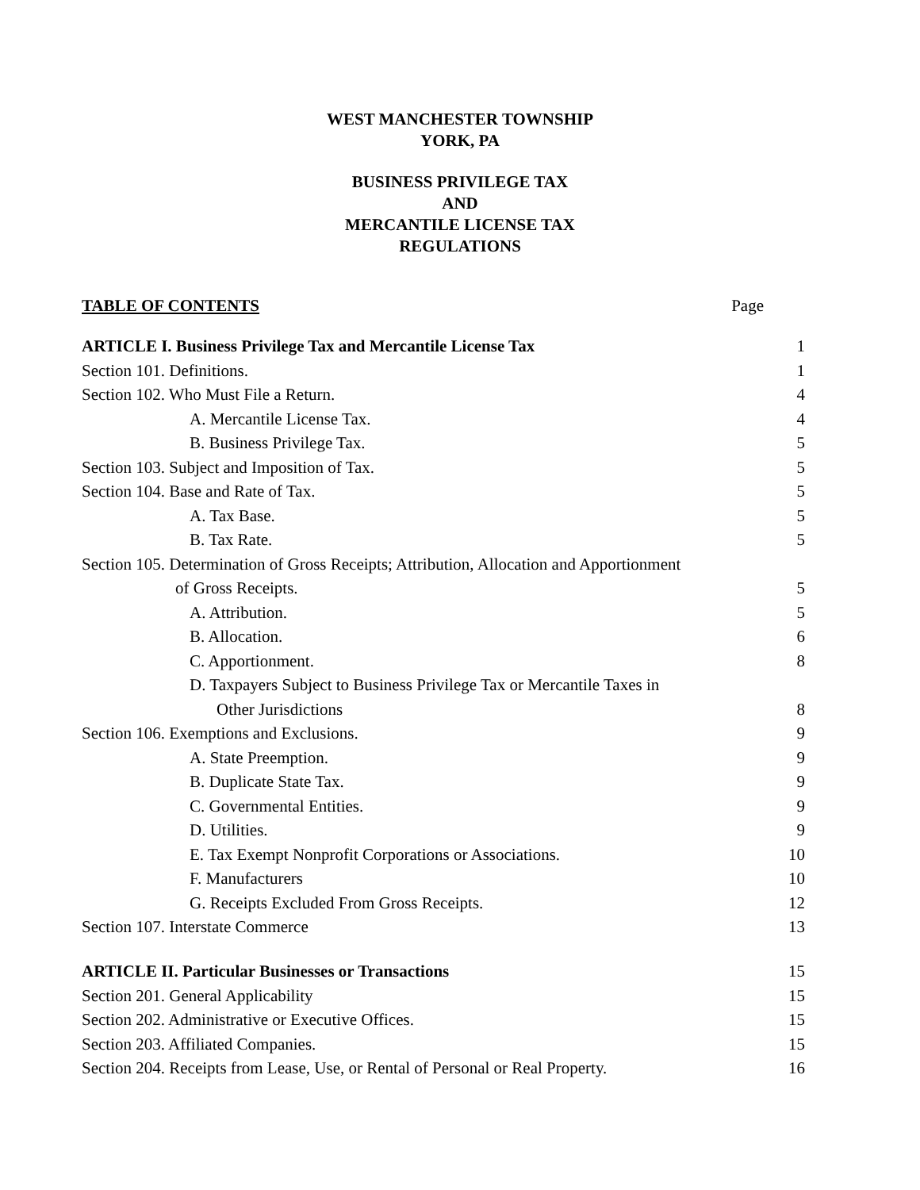WEST MANCHESTER TOWNSHIP
YORK, PA
BUSINESS PRIVILEGE TAX
AND
MERCANTILE LICENSE TAX
REGULATIONS
TABLE OF CONTENTS Page
| ARTICLE I. Business Privilege Tax and Mercantile License Tax | 1 |
| Section 101. Definitions. | 1 |
| Section 102. Who Must File a Return. | 4 |
| A. Mercantile License Tax. | 4 |
| B. Business Privilege Tax. | 5 |
| Section 103. Subject and Imposition of Tax. | 5 |
| Section 104. Base and Rate of Tax. | 5 |
| A. Tax Base. | 5 |
| B. Tax Rate. | 5 |
| Section 105. Determination of Gross Receipts; Attribution, Allocation and Apportionment | |
| of Gross Receipts. | 5 |
| A. Attribution. | 5 |
| B. Allocation. | 6 |
| C. Apportionment. | 8 |
| D. Taxpayers Subject to Business Privilege Tax or Mercantile Taxes in | |
| Other Jurisdictions | 8 |
| Section 106. Exemptions and Exclusions. | 9 |
| A. State Preemption. | 9 |
| B. Duplicate State Tax. | 9 |
| C. Governmental Entities. | 9 |
| D. Utilities. | 9 |
| E. Tax Exempt Nonprofit Corporations or Associations. | 10 |
| F. Manufacturers | 10 |
| G. Receipts Excluded From Gross Receipts. | 12 |
| Section 107. Interstate Commerce | 13 |
| ARTICLE II. Particular Businesses or Transactions | 15 |
| Section 201. General Applicability | 15 |
| Section 202. Administrative or Executive Offices. | 15 |
| Section 203. Affiliated Companies. | 15 |
| Section 204. Receipts from Lease, Use, or Rental of Personal or Real Property. | 16 |